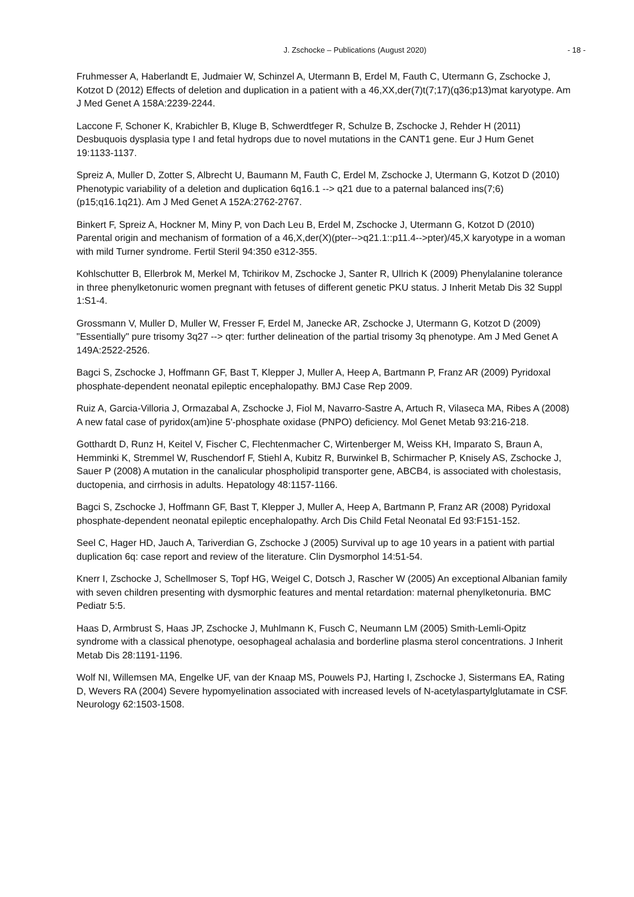J. Zschocke – Publications (August 2020) - 18 -
Fruhmesser A, Haberlandt E, Judmaier W, Schinzel A, Utermann B, Erdel M, Fauth C, Utermann G, Zschocke J, Kotzot D (2012) Effects of deletion and duplication in a patient with a 46,XX,der(7)t(7;17)(q36;p13)mat karyotype. Am J Med Genet A 158A:2239-2244.
Laccone F, Schoner K, Krabichler B, Kluge B, Schwerdtfeger R, Schulze B, Zschocke J, Rehder H (2011) Desbuquois dysplasia type I and fetal hydrops due to novel mutations in the CANT1 gene. Eur J Hum Genet 19:1133-1137.
Spreiz A, Muller D, Zotter S, Albrecht U, Baumann M, Fauth C, Erdel M, Zschocke J, Utermann G, Kotzot D (2010) Phenotypic variability of a deletion and duplication 6q16.1 --> q21 due to a paternal balanced ins(7;6)(p15;q16.1q21). Am J Med Genet A 152A:2762-2767.
Binkert F, Spreiz A, Hockner M, Miny P, von Dach Leu B, Erdel M, Zschocke J, Utermann G, Kotzot D (2010) Parental origin and mechanism of formation of a 46,X,der(X)(pter-->q21.1::p11.4-->pter)/45,X karyotype in a woman with mild Turner syndrome. Fertil Steril 94:350 e312-355.
Kohlschutter B, Ellerbrok M, Merkel M, Tchirikov M, Zschocke J, Santer R, Ullrich K (2009) Phenylalanine tolerance in three phenylketonuric women pregnant with fetuses of different genetic PKU status. J Inherit Metab Dis 32 Suppl 1:S1-4.
Grossmann V, Muller D, Muller W, Fresser F, Erdel M, Janecke AR, Zschocke J, Utermann G, Kotzot D (2009) "Essentially" pure trisomy 3q27 --> qter: further delineation of the partial trisomy 3q phenotype. Am J Med Genet A 149A:2522-2526.
Bagci S, Zschocke J, Hoffmann GF, Bast T, Klepper J, Muller A, Heep A, Bartmann P, Franz AR (2009) Pyridoxal phosphate-dependent neonatal epileptic encephalopathy. BMJ Case Rep 2009.
Ruiz A, Garcia-Villoria J, Ormazabal A, Zschocke J, Fiol M, Navarro-Sastre A, Artuch R, Vilaseca MA, Ribes A (2008) A new fatal case of pyridox(am)ine 5'-phosphate oxidase (PNPO) deficiency. Mol Genet Metab 93:216-218.
Gotthardt D, Runz H, Keitel V, Fischer C, Flechtenmacher C, Wirtenberger M, Weiss KH, Imparato S, Braun A, Hemminki K, Stremmel W, Ruschendorf F, Stiehl A, Kubitz R, Burwinkel B, Schirmacher P, Knisely AS, Zschocke J, Sauer P (2008) A mutation in the canalicular phospholipid transporter gene, ABCB4, is associated with cholestasis, ductopenia, and cirrhosis in adults. Hepatology 48:1157-1166.
Bagci S, Zschocke J, Hoffmann GF, Bast T, Klepper J, Muller A, Heep A, Bartmann P, Franz AR (2008) Pyridoxal phosphate-dependent neonatal epileptic encephalopathy. Arch Dis Child Fetal Neonatal Ed 93:F151-152.
Seel C, Hager HD, Jauch A, Tariverdian G, Zschocke J (2005) Survival up to age 10 years in a patient with partial duplication 6q: case report and review of the literature. Clin Dysmorphol 14:51-54.
Knerr I, Zschocke J, Schellmoser S, Topf HG, Weigel C, Dotsch J, Rascher W (2005) An exceptional Albanian family with seven children presenting with dysmorphic features and mental retardation: maternal phenylketonuria. BMC Pediatr 5:5.
Haas D, Armbrust S, Haas JP, Zschocke J, Muhlmann K, Fusch C, Neumann LM (2005) Smith-Lemli-Opitz syndrome with a classical phenotype, oesophageal achalasia and borderline plasma sterol concentrations. J Inherit Metab Dis 28:1191-1196.
Wolf NI, Willemsen MA, Engelke UF, van der Knaap MS, Pouwels PJ, Harting I, Zschocke J, Sistermans EA, Rating D, Wevers RA (2004) Severe hypomyelination associated with increased levels of N-acetylaspartylglutamate in CSF. Neurology 62:1503-1508.